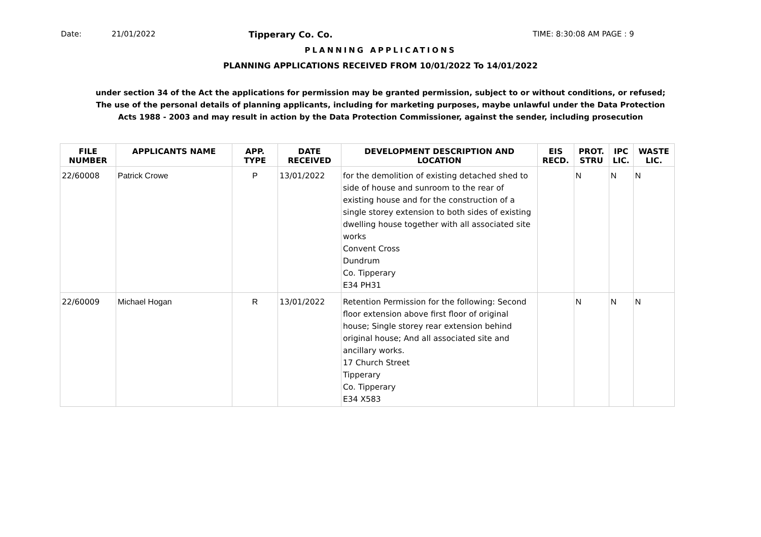Date: 21/01/2022 Tipperary Co. Co. TIME: 8:30:08 AM PAGE : 9
PLANNING APPLICATIONS
PLANNING APPLICATIONS RECEIVED FROM 10/01/2022 To 14/01/2022
under section 34 of the Act the applications for permission may be granted permission, subject to or without conditions, or refused;
The use of the personal details of planning applicants, including for marketing purposes, maybe unlawful under the Data Protection
Acts 1988 - 2003 and may result in action by the Data Protection Commissioner, against the sender, including prosecution
| FILE NUMBER | APPLICANTS NAME | APP. TYPE | DATE RECEIVED | DEVELOPMENT DESCRIPTION AND LOCATION | EIS RECD. | PROT. STRU | IPC LIC. | WASTE LIC. |
| --- | --- | --- | --- | --- | --- | --- | --- | --- |
| 22/60008 | Patrick Crowe | P | 13/01/2022 | for the demolition of existing detached shed to side of house and sunroom to the rear of existing house and for the construction of a single storey extension to both sides of existing dwelling house together with all associated site works Convent Cross Dundrum Co. Tipperary E34 PH31 | | N | N | N |
| 22/60009 | Michael Hogan | R | 13/01/2022 | Retention Permission for the following: Second floor extension above first floor of original house; Single storey rear extension behind original house; And all associated site and ancillary works. 17 Church Street Tipperary Co. Tipperary E34 X583 | | N | N | N |